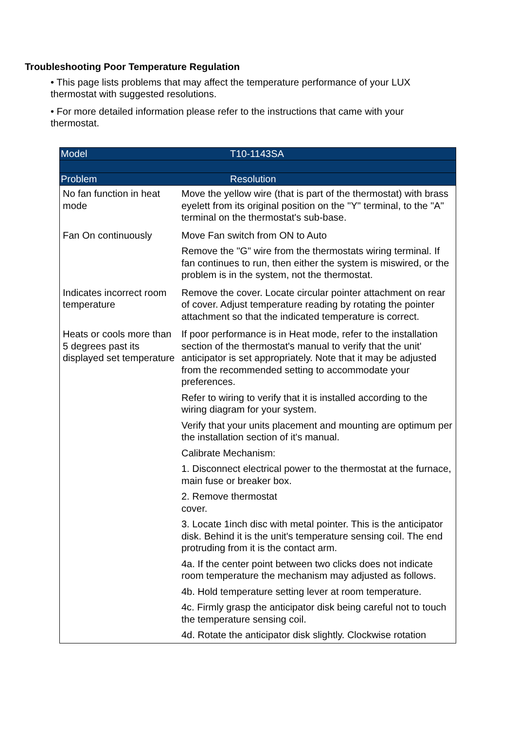Troubleshooting Poor Temperature Regulation
• This page lists problems that may affect the temperature performance of your LUX thermostat with suggested resolutions.
• For more detailed information please refer to the instructions that came with your thermostat.
| Model | T10-1143SA |
| Problem | Resolution |
| No fan function in heat mode | Move the yellow wire (that is part of the thermostat) with brass eyelett from its original position on the "Y" terminal, to the "A" terminal on the thermostat's sub-base. |
| Fan On continuously | Move Fan switch from ON to Auto Remove the "G" wire from the thermostats wiring terminal. If fan continues to run, then either the system is miswired, or the problem is in the system, not the thermostat. |
| Indicates incorrect room temperature | Remove the cover. Locate circular pointer attachment on rear of cover. Adjust temperature reading by rotating the pointer attachment so that the indicated temperature is correct. |
| Heats or cools more than 5 degrees past its displayed set temperature | If poor performance is in Heat mode, refer to the installation section of the thermostat's manual to verify that the unit' anticipator is set appropriately. Note that it may be adjusted from the recommended setting to accommodate your preferences. Refer to wiring to verify that it is installed according to the wiring diagram for your system. Verify that your units placement and mounting are optimum per the installation section of it's manual. Calibrate Mechanism: 1. Disconnect electrical power to the thermostat at the furnace, main fuse or breaker box. 2. Remove thermostat cover. 3. Locate 1inch disc with metal pointer. This is the anticipator disk. Behind it is the unit's temperature sensing coil. The end protruding from it is the contact arm. 4a. If the center point between two clicks does not indicate room temperature the mechanism may adjusted as follows. 4b. Hold temperature setting lever at room temperature. 4c. Firmly grasp the anticipator disk being careful not to touch the temperature sensing coil. 4d. Rotate the anticipator disk slightly. Clockwise rotation |